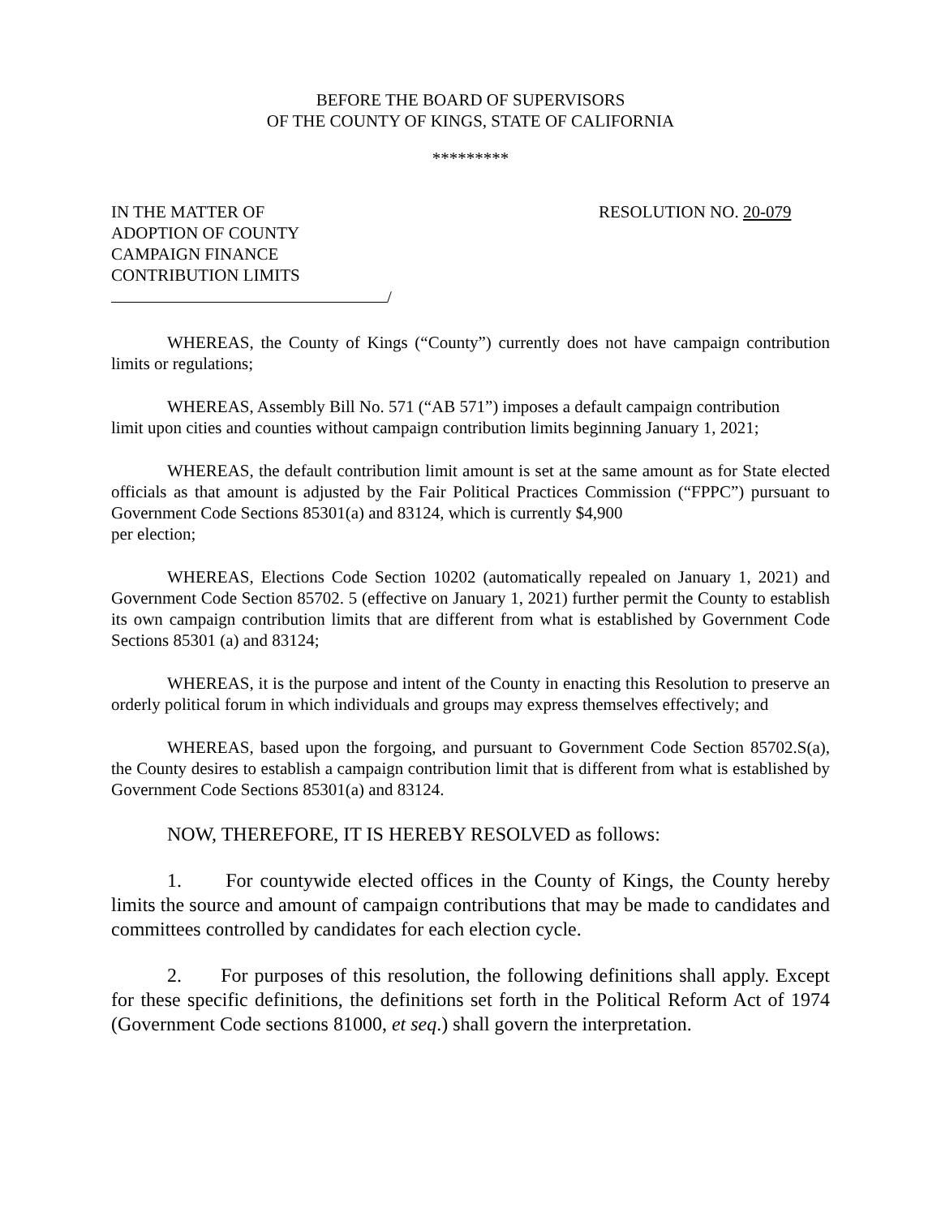BEFORE THE BOARD OF SUPERVISORS
OF THE COUNTY OF KINGS, STATE OF CALIFORNIA
*********
IN THE MATTER OF
ADOPTION OF COUNTY
CAMPAIGN FINANCE
CONTRIBUTION LIMITS
/
RESOLUTION NO. 20-079
WHEREAS, the County of Kings (“County”) currently does not have campaign contribution limits or regulations;
WHEREAS, Assembly Bill No. 571 (“AB 571”) imposes a default campaign contribution
limit upon cities and counties without campaign contribution limits beginning January 1, 2021;
WHEREAS, the default contribution limit amount is set at the same amount as for State elected officials as that amount is adjusted by the Fair Political Practices Commission (“FPPC”) pursuant to Government Code Sections 85301(a) and 83124, which is currently $4,900
per election;
WHEREAS, Elections Code Section 10202 (automatically repealed on January 1, 2021) and Government Code Section 85702. 5 (effective on January 1, 2021) further permit the County to establish its own campaign contribution limits that are different from what is established by Government Code Sections 85301 (a) and 83124;
WHEREAS, it is the purpose and intent of the County in enacting this Resolution to preserve an orderly political forum in which individuals and groups may express themselves effectively; and
WHEREAS, based upon the forgoing, and pursuant to Government Code Section 85702.S(a), the County desires to establish a campaign contribution limit that is different from what is established by Government Code Sections 85301(a) and 83124.
NOW, THEREFORE, IT IS HEREBY RESOLVED as follows:
1. For countywide elected offices in the County of Kings, the County hereby limits the source and amount of campaign contributions that may be made to candidates and committees controlled by candidates for each election cycle.
2. For purposes of this resolution, the following definitions shall apply. Except for these specific definitions, the definitions set forth in the Political Reform Act of 1974 (Government Code sections 81000, et seq.) shall govern the interpretation.